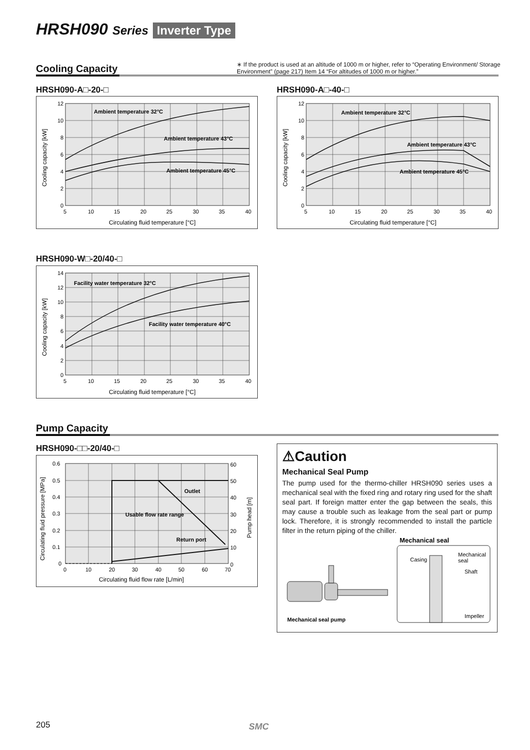HRSH090 Series Inverter Type
Cooling Capacity
∗ If the product is used at an altitude of 1000 m or higher, refer to “Operating Environment/ Storage Environment” (page 217) Item 14 “For altitudes of 1000 m or higher.”
HRSH090-A□-20-□
Ambient temperature 32°C
Ambient temperature 43°C
Ambient temperature 45°C
12
10
8
6
4
2
0
5
10
15
20
25
30
35
40
Circulating fluid temperature [°C]
Cooling capacity [kW]
HRSH090-A□-40-□
Ambient temperature 32°C
Ambient temperature 43°C
Ambient temperature 45°C
12
10
8
6
4
2
0
5
10
15
20
25
30
35
40
Circulating fluid temperature [°C]
Cooling capacity [kW]
HRSH090-W□-20/40-□
Facility water temperature 32°C
Facility water temperature 40°C
14
12
10
8
6
4
2
0
5
10
15
20
25
30
35
40
Circulating fluid temperature [°C]
Cooling capacity [kW]
Pump Capacity
HRSH090-□□-20/40-□
Outlet
Usable flow rate range
Return port
0.6
0.5
0.4
0.3
0.2
0.1
0
60
50
40
30
20
10
0
0
10
20
30
40
50
60
70
Circulating fluid flow rate [L/min]
Circulating fluid pressure [MPa]
Pump head [m]
⚠Caution
Mechanical Seal Pump
The pump used for the thermo-chiller HRSH090 series uses a mechanical seal with the fixed ring and rotary ring used for the shaft seal part. If foreign matter enter the gap between the seals, this may cause a trouble such as leakage from the seal part or pump lock. Therefore, it is strongly recommended to install the particle filter in the return piping of the chiller.
Mechanical seal
Casing
Mechanical
seal
Shaft
Impeller
Mechanical seal pump
205 SMC